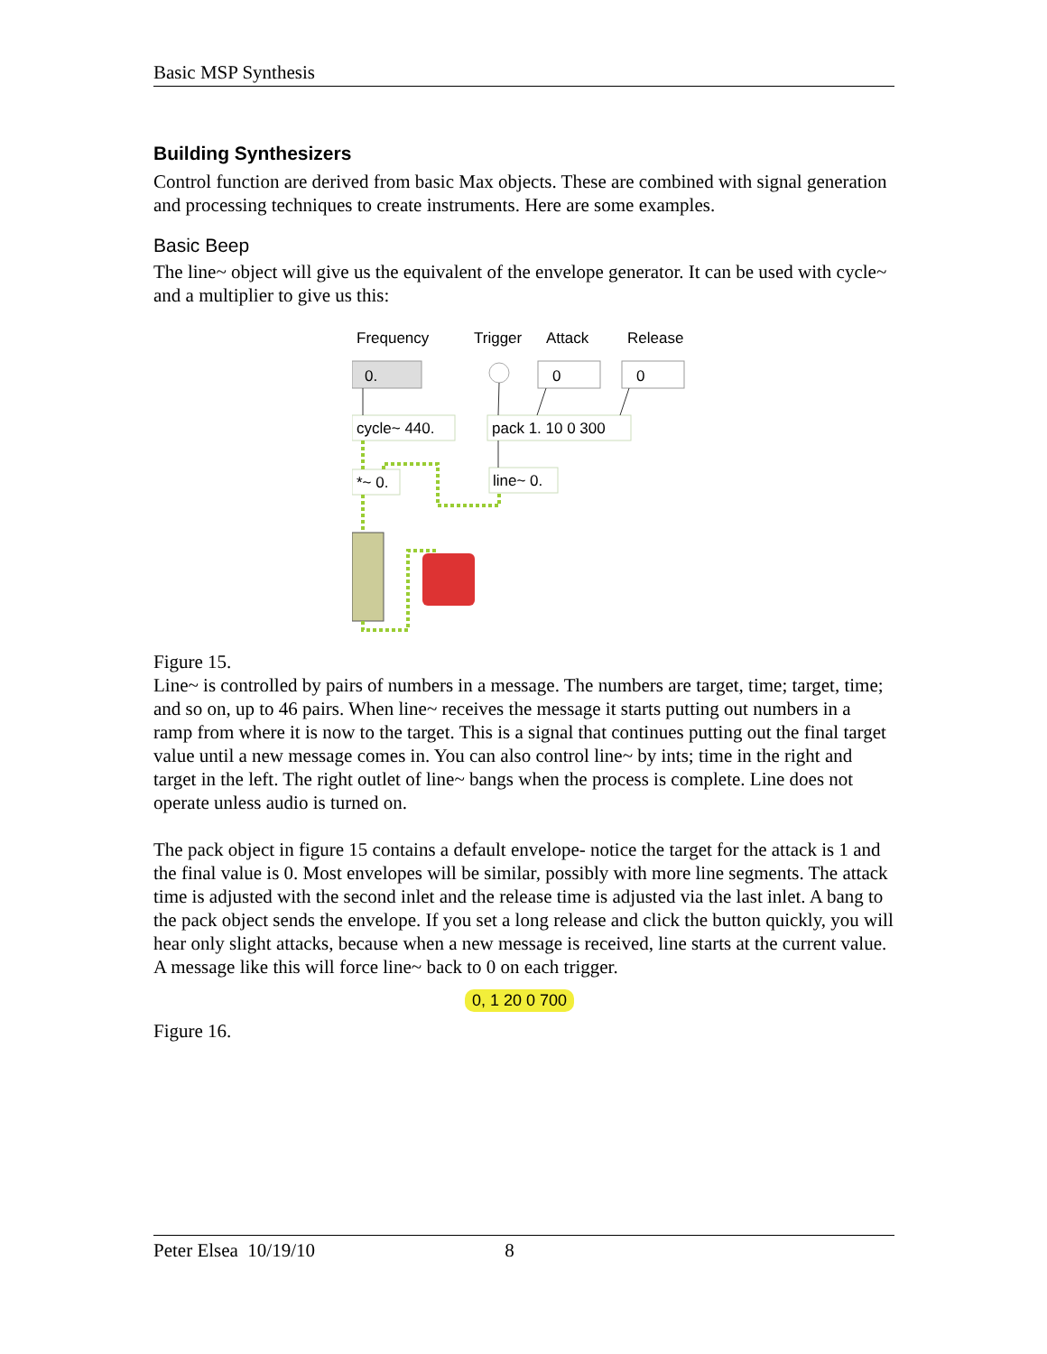Basic MSP Synthesis
Building Synthesizers
Control function are derived from basic Max objects. These are combined with signal generation and processing techniques to create instruments. Here are some examples.
Basic Beep
The line~ object will give us the equivalent of the envelope generator. It can be used with cycle~ and a multiplier to give us this:
Frequency
Trigger
Attack
Release
0.
0
0
cycle~ 440.
pack 1. 10 0 300
*~ 0.
line~ 0.
Figure 15.
Line~ is controlled by pairs of numbers in a message. The numbers are target, time; target, time; and so on, up to 46 pairs. When line~ receives the message it starts putting out numbers in a ramp from where it is now to the target. This is a signal that continues putting out the final target value until a new message comes in. You can also control line~ by ints; time in the right and target in the left. The right outlet of line~ bangs when the process is complete. Line does not operate unless audio is turned on.
The pack object in figure 15 contains a default envelope- notice the target for the attack is 1 and the final value is 0. Most envelopes will be similar, possibly with more line segments. The attack time is adjusted with the second inlet and the release time is adjusted via the last inlet. A bang to the pack object sends the envelope. If you set a long release and click the button quickly, you will hear only slight attacks, because when a new message is received, line starts at the current value. A message like this will force line~ back to 0 on each trigger.
0, 1 20 0 700
Figure 16.
Peter Elsea 10/19/10 8